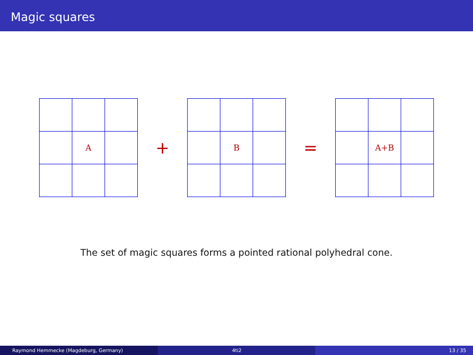Magic squares
| | A | |
+
| | B | |
=
| | A+B | |
The set of magic squares forms a pointed rational polyhedral cone.
Raymond Hemmecke (Magdeburg, Germany) 4ti2 13 / 35